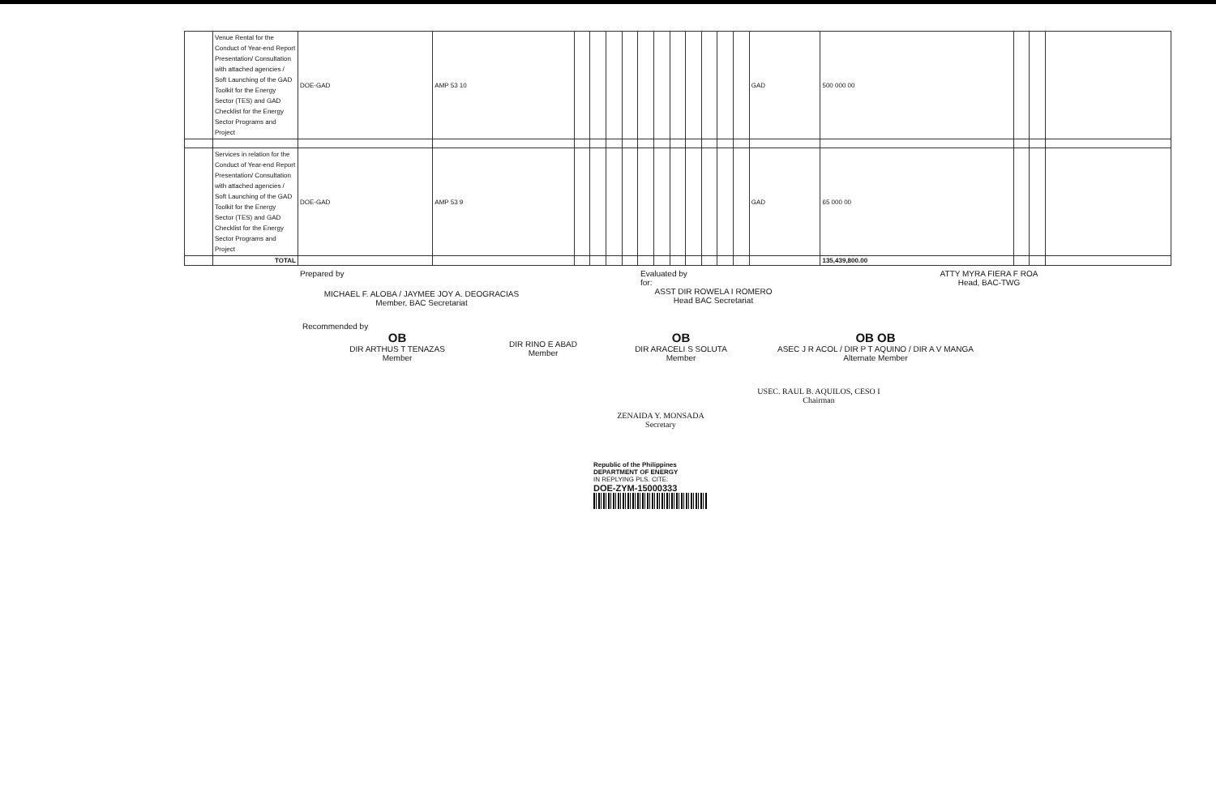| | Venue Rental for the Conduct of Year-end Report Presentation/ Consultation with attached agencies / Soft Launching of the GAD Toolkit for the Energy Sector (TES) and GAD Checklist for the Energy Sector Programs and Project | DOE-GAD | AMP 53 10 | | | | | | | | | | | | GAD | 500 000 00 | | | |
| | Services in relation for the Conduct of Year-end Report Presentation/ Consultation with attached agencies / Soft Launching of the GAD Toolkit for the Energy Sector (TES) and GAD Checklist for the Energy Sector Programs and Project | DOE-GAD | AMP 53 9 | | | | | | | | | | | | GAD | 65 000 00 | | | |
| | TOTAL | | | | | | | | | | | | | | | 135,439,800.00 | | | |
Prepared by
MICHAEL F. ALOBA / JAYMEE JOY A. DEOGRACIAS
Member, BAC Secretariat
Evaluated by
for:
ASST DIR ROWELA I ROMERO
Head BAC Secretariat
ATTY MYRA FIERA F ROA
Head, BAC-TWG
Recommended by
OB
DIR ARTHUS T TENAZAS
Member
DIR RINO E ABAD
Member
OB
DIR ARACELI S SOLUTA
Member
OB OB
ASEC J R ACOL / DIR P T AQUINO / DIR A V MANGA
Alternate Member
ZENAIDA Y. MONSADA
Secretary
USEC. RAUL B. AQUILOS, CESO I
Chairman
Republic of the Philippines
DEPARTMENT OF ENERGY
IN REPLYING PLS. CITE:
DOE-ZYM-15000333